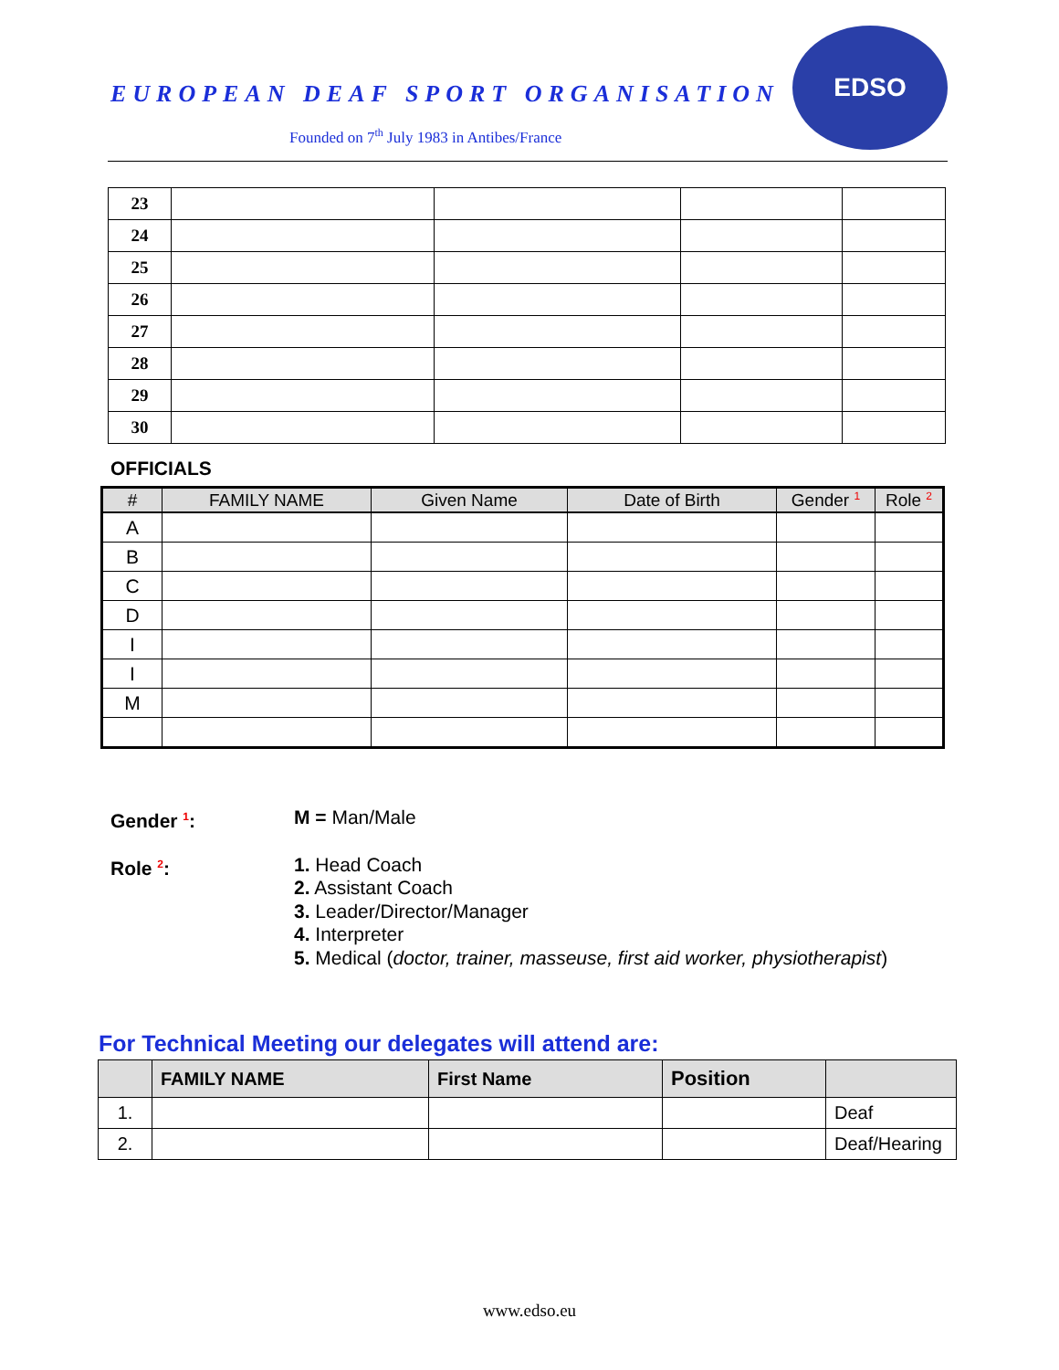EUROPEAN DEAF SPORT ORGANISATION
Founded on 7<sup>th</sup> July 1983 in Antibes/France
EDSO
| 23 | | | | |
| 24 | | | | |
| 25 | | | | |
| 26 | | | | |
| 27 | | | | |
| 28 | | | | |
| 29 | | | | |
| 30 | | | | |
OFFICIALS
| # | FAMILY NAME | Given Name | Date of Birth | Gender <sup>1</sup> | Role <sup>2</sup> |
| --- | --- | --- | --- | --- | --- |
| A | | | | | |
| B | | | | | |
| C | | | | | |
| D | | | | | |
| I | | | | | |
| I | | | | | |
| M | | | | | |
Gender <sup>1</sup>: M = Man/Male
Role <sup>2</sup>: 1. Head Coach
2. Assistant Coach
3. Leader/Director/Manager
4. Interpreter
5. Medical (doctor, trainer, masseuse, first aid worker, physiotherapist)
For Technical Meeting our delegates will attend are:
| | FAMILY NAME | First Name | Position | |
| --- | --- | --- | --- | --- |
| 1. | | | | Deaf |
| 2. | | | | Deaf/Hearing |
www.edso.eu